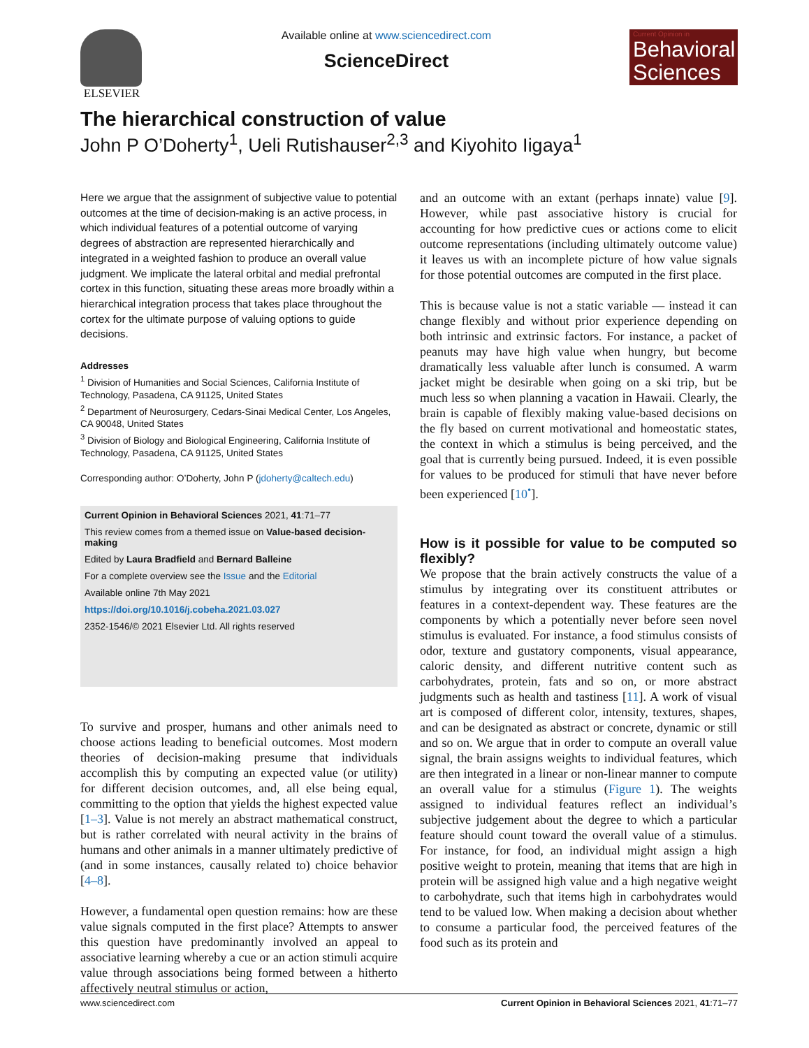ELSEVIER Available online at www.sciencedirect.com
ScienceDirect
Current Opinion in
Behavioral Sciences
The hierarchical construction of value
John P O’Doherty<sup>1</sup>, Ueli Rutishauser<sup>2,3</sup> and Kiyohito Iigaya<sup>1</sup>
Here we argue that the assignment of subjective value to potential outcomes at the time of decision-making is an active process, in which individual features of a potential outcome of varying degrees of abstraction are represented hierarchically and integrated in a weighted fashion to produce an overall value judgment. We implicate the lateral orbital and medial prefrontal cortex in this function, situating these areas more broadly within a hierarchical integration process that takes place throughout the cortex for the ultimate purpose of valuing options to guide decisions.
Addresses
<sup>1</sup> Division of Humanities and Social Sciences, California Institute of Technology, Pasadena, CA 91125, United States
<sup>2</sup> Department of Neurosurgery, Cedars-Sinai Medical Center, Los Angeles, CA 90048, United States
<sup>3</sup> Division of Biology and Biological Engineering, California Institute of Technology, Pasadena, CA 91125, United States
Corresponding author: O’Doherty, John P (jdoherty@caltech.edu)
Current Opinion in Behavioral Sciences 2021, 41:71–77
This review comes from a themed issue on Value-based decision-making
Edited by Laura Bradfield and Bernard Balleine
For a complete overview see the Issue and the Editorial
Available online 7th May 2021
https://doi.org/10.1016/j.cobeha.2021.03.027
2352-1546/© 2021 Elsevier Ltd. All rights reserved
To survive and prosper, humans and other animals need to choose actions leading to beneficial outcomes. Most modern theories of decision-making presume that individuals accomplish this by computing an expected value (or utility) for different decision outcomes, and, all else being equal, committing to the option that yields the highest expected value [1–3]. Value is not merely an abstract mathematical construct, but is rather correlated with neural activity in the brains of humans and other animals in a manner ultimately predictive of (and in some instances, causally related to) choice behavior [4–8].
However, a fundamental open question remains: how are these value signals computed in the first place? Attempts to answer this question have predominantly involved an appeal to associative learning whereby a cue or an action stimuli acquire value through associations being formed between a hitherto affectively neutral stimulus or action,
and an outcome with an extant (perhaps innate) value [9]. However, while past associative history is crucial for accounting for how predictive cues or actions come to elicit outcome representations (including ultimately outcome value) it leaves us with an incomplete picture of how value signals for those potential outcomes are computed in the first place.
This is because value is not a static variable — instead it can change flexibly and without prior experience depending on both intrinsic and extrinsic factors. For instance, a packet of peanuts may have high value when hungry, but become dramatically less valuable after lunch is consumed. A warm jacket might be desirable when going on a ski trip, but be much less so when planning a vacation in Hawaii. Clearly, the brain is capable of flexibly making value-based decisions on the fly based on current motivational and homeostatic states, the context in which a stimulus is being perceived, and the goal that is currently being pursued. Indeed, it is even possible for values to be produced for stimuli that have never before been experienced [10<sup>•</sup>].
How is it possible for value to be computed so flexibly?
We propose that the brain actively constructs the value of a stimulus by integrating over its constituent attributes or features in a context-dependent way. These features are the components by which a potentially never before seen novel stimulus is evaluated. For instance, a food stimulus consists of odor, texture and gustatory components, visual appearance, caloric density, and different nutritive content such as carbohydrates, protein, fats and so on, or more abstract judgments such as health and tastiness [11]. A work of visual art is composed of different color, intensity, textures, shapes, and can be designated as abstract or concrete, dynamic or still and so on. We argue that in order to compute an overall value signal, the brain assigns weights to individual features, which are then integrated in a linear or non-linear manner to compute an overall value for a stimulus (Figure 1). The weights assigned to individual features reflect an individual’s subjective judgement about the degree to which a particular feature should count toward the overall value of a stimulus. For instance, for food, an individual might assign a high positive weight to protein, meaning that items that are high in protein will be assigned high value and a high negative weight to carbohydrate, such that items high in carbohydrates would tend to be valued low. When making a decision about whether to consume a particular food, the perceived features of the food such as its protein and
www.sciencedirect.com Current Opinion in Behavioral Sciences 2021, 41:71–77